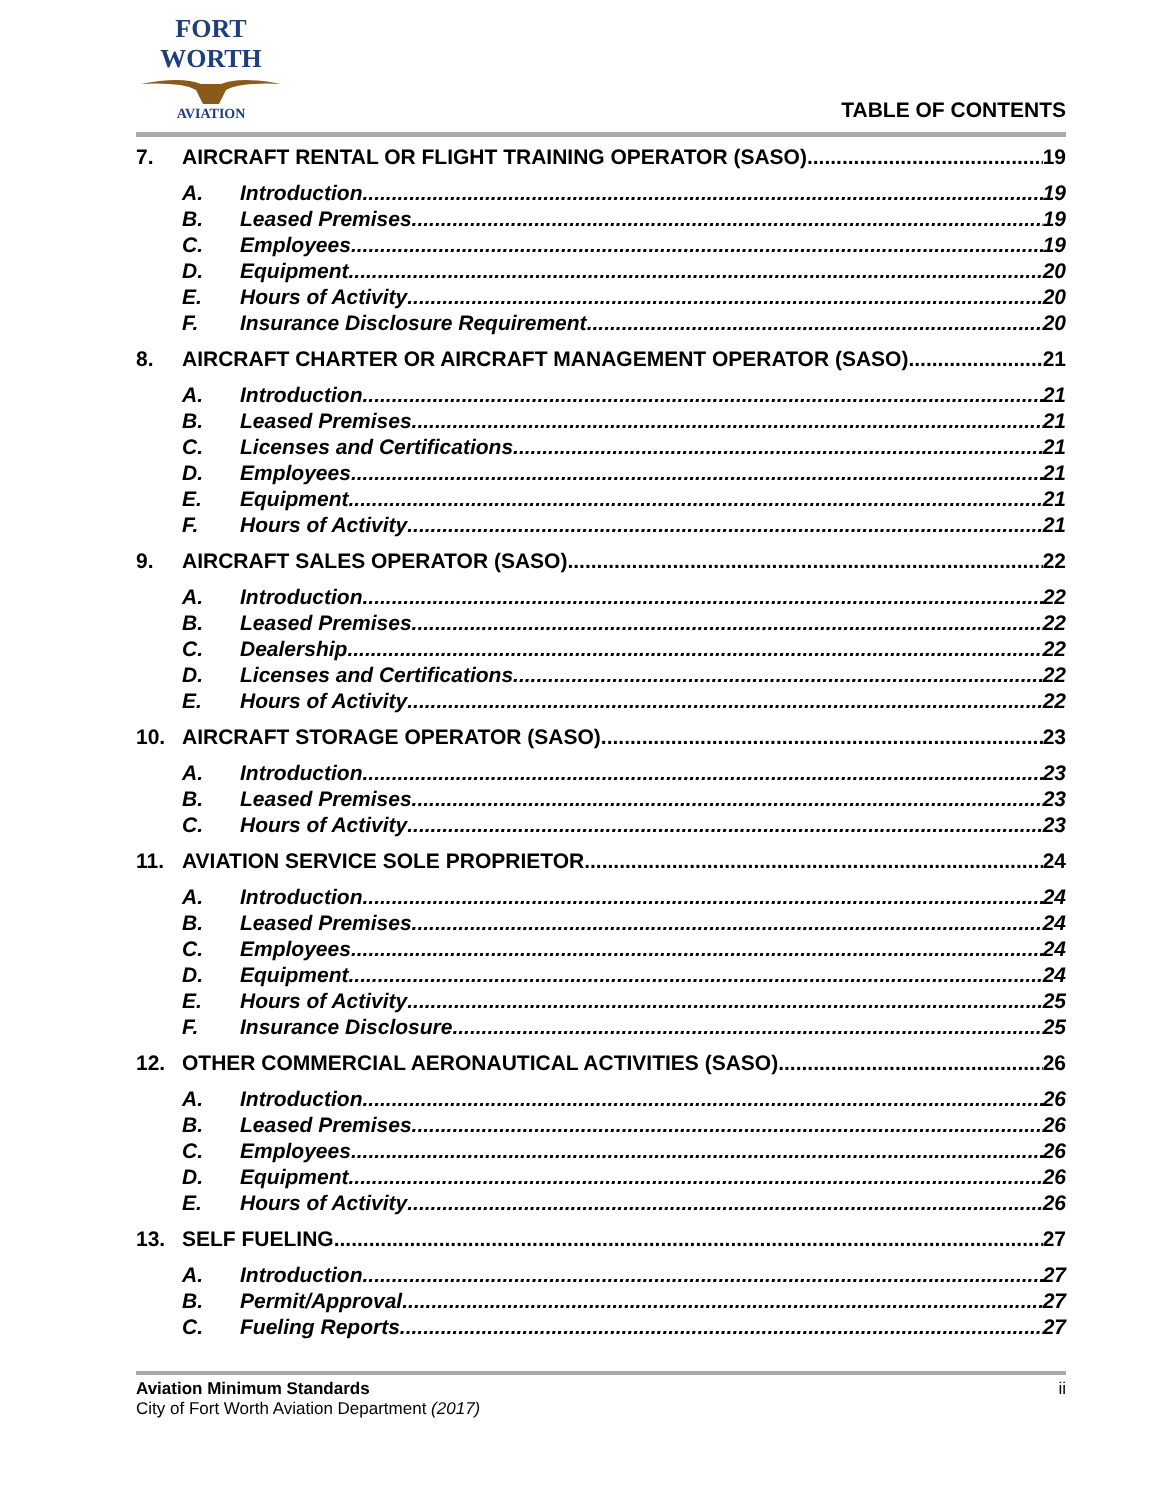FORT WORTH
AVIATION
TABLE OF CONTENTS
7. AIRCRAFT RENTAL OR FLIGHT TRAINING OPERATOR (SASO) 19
A. Introduction 19
B. Leased Premises 19
C. Employees 19
D. Equipment 20
E. Hours of Activity 20
F. Insurance Disclosure Requirement 20
8. AIRCRAFT CHARTER OR AIRCRAFT MANAGEMENT OPERATOR (SASO) 21
A. Introduction 21
B. Leased Premises 21
C. Licenses and Certifications 21
D. Employees 21
E. Equipment 21
F. Hours of Activity 21
9. AIRCRAFT SALES OPERATOR (SASO) 22
A. Introduction 22
B. Leased Premises 22
C. Dealership 22
D. Licenses and Certifications 22
E. Hours of Activity 22
10. AIRCRAFT STORAGE OPERATOR (SASO) 23
A. Introduction 23
B. Leased Premises 23
C. Hours of Activity 23
11. AVIATION SERVICE SOLE PROPRIETOR 24
A. Introduction 24
B. Leased Premises 24
C. Employees 24
D. Equipment 24
E. Hours of Activity 25
F. Insurance Disclosure 25
12. OTHER COMMERCIAL AERONAUTICAL ACTIVITIES (SASO) 26
A. Introduction 26
B. Leased Premises 26
C. Employees 26
D. Equipment 26
E. Hours of Activity 26
13. SELF FUELING 27
A. Introduction 27
B. Permit/Approval 27
C. Fueling Reports 27
Aviation Minimum Standards
City of Fort Worth Aviation Department (2017)
ii